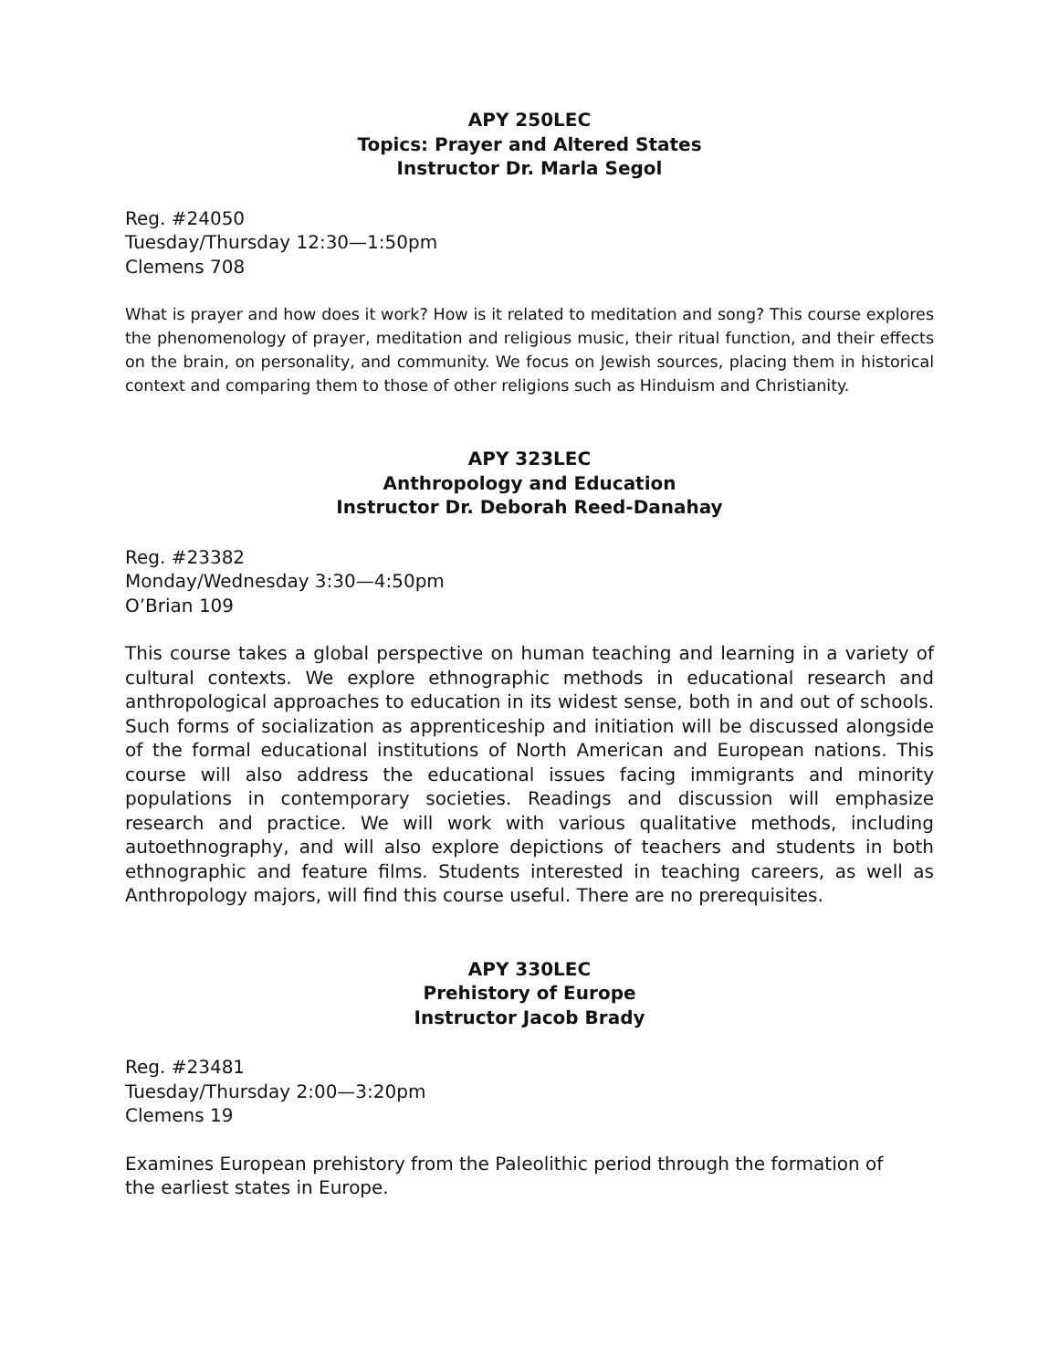APY 250LEC
Topics: Prayer and Altered States
Instructor Dr. Marla Segol
Reg. #24050
Tuesday/Thursday 12:30—1:50pm
Clemens 708
What is prayer and how does it work? How is it related to meditation and song? This course explores the phenomenology of prayer, meditation and religious music, their ritual function, and their effects on the brain, on personality, and community. We focus on Jewish sources, placing them in historical context and comparing them to those of other religions such as Hinduism and Christianity.
APY 323LEC
Anthropology and Education
Instructor Dr. Deborah Reed-Danahay
Reg. #23382
Monday/Wednesday 3:30—4:50pm
O’Brian 109
This course takes a global perspective on human teaching and learning in a variety of cultural contexts. We explore ethnographic methods in educational research and anthropological approaches to education in its widest sense, both in and out of schools. Such forms of socialization as apprenticeship and initiation will be discussed alongside of the formal educational institutions of North American and European nations. This course will also address the educational issues facing immigrants and minority populations in contemporary societies. Readings and discussion will emphasize research and practice. We will work with various qualitative methods, including autoethnography, and will also explore depictions of teachers and students in both ethnographic and feature films. Students interested in teaching careers, as well as Anthropology majors, will find this course useful. There are no prerequisites.
APY 330LEC
Prehistory of Europe
Instructor Jacob Brady
Reg. #23481
Tuesday/Thursday 2:00—3:20pm
Clemens 19
Examines European prehistory from the Paleolithic period through the formation of
the earliest states in Europe.